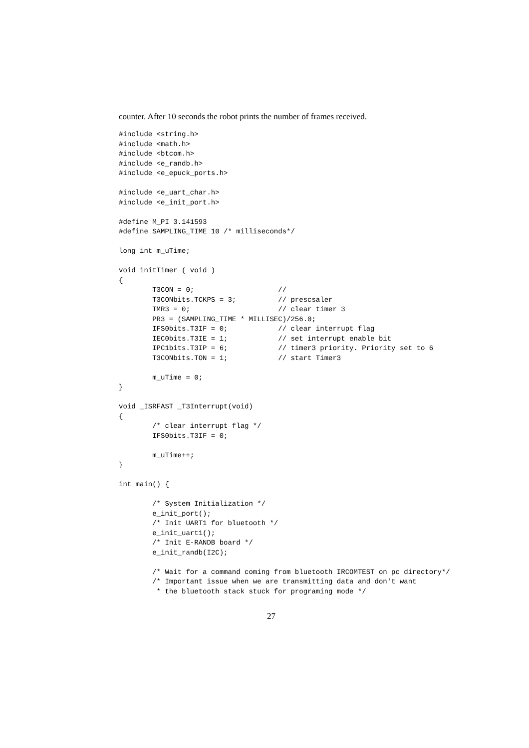counter. After 10 seconds the robot prints the number of frames received.
#include <string.h>
#include <math.h>
#include <btcom.h>
#include <e_randb.h>
#include <e_epuck_ports.h>

#include <e_uart_char.h>
#include <e_init_port.h>

#define M_PI 3.141593
#define SAMPLING_TIME 10 /* milliseconds*/

long int m_uTime;

void initTimer ( void )
{
        T3CON = 0;                    //
        T3CONbits.TCKPS = 3;          // prescsaler
        TMR3 = 0;                     // clear timer 3
        PR3 = (SAMPLING_TIME * MILLISEC)/256.0;
        IFS0bits.T3IF = 0;            // clear interrupt flag
        IEC0bits.T3IE = 1;            // set interrupt enable bit
        IPC1bits.T3IP = 6;            // timer3 priority. Priority set to 6
        T3CONbits.TON = 1;            // start Timer3

        m_uTime = 0;
}

void _ISRFAST _T3Interrupt(void)
{
        /* clear interrupt flag */
        IFS0bits.T3IF = 0;

        m_uTime++;
}

int main() {

        /* System Initialization */
        e_init_port();
        /* Init UART1 for bluetooth */
        e_init_uart1();
        /* Init E-RANDB board */
        e_init_randb(I2C);

        /* Wait for a command coming from bluetooth IRCOMTEST on pc directory*/
        /* Important issue when we are transmitting data and don't want
         * the bluetooth stack stuck for programing mode */
27